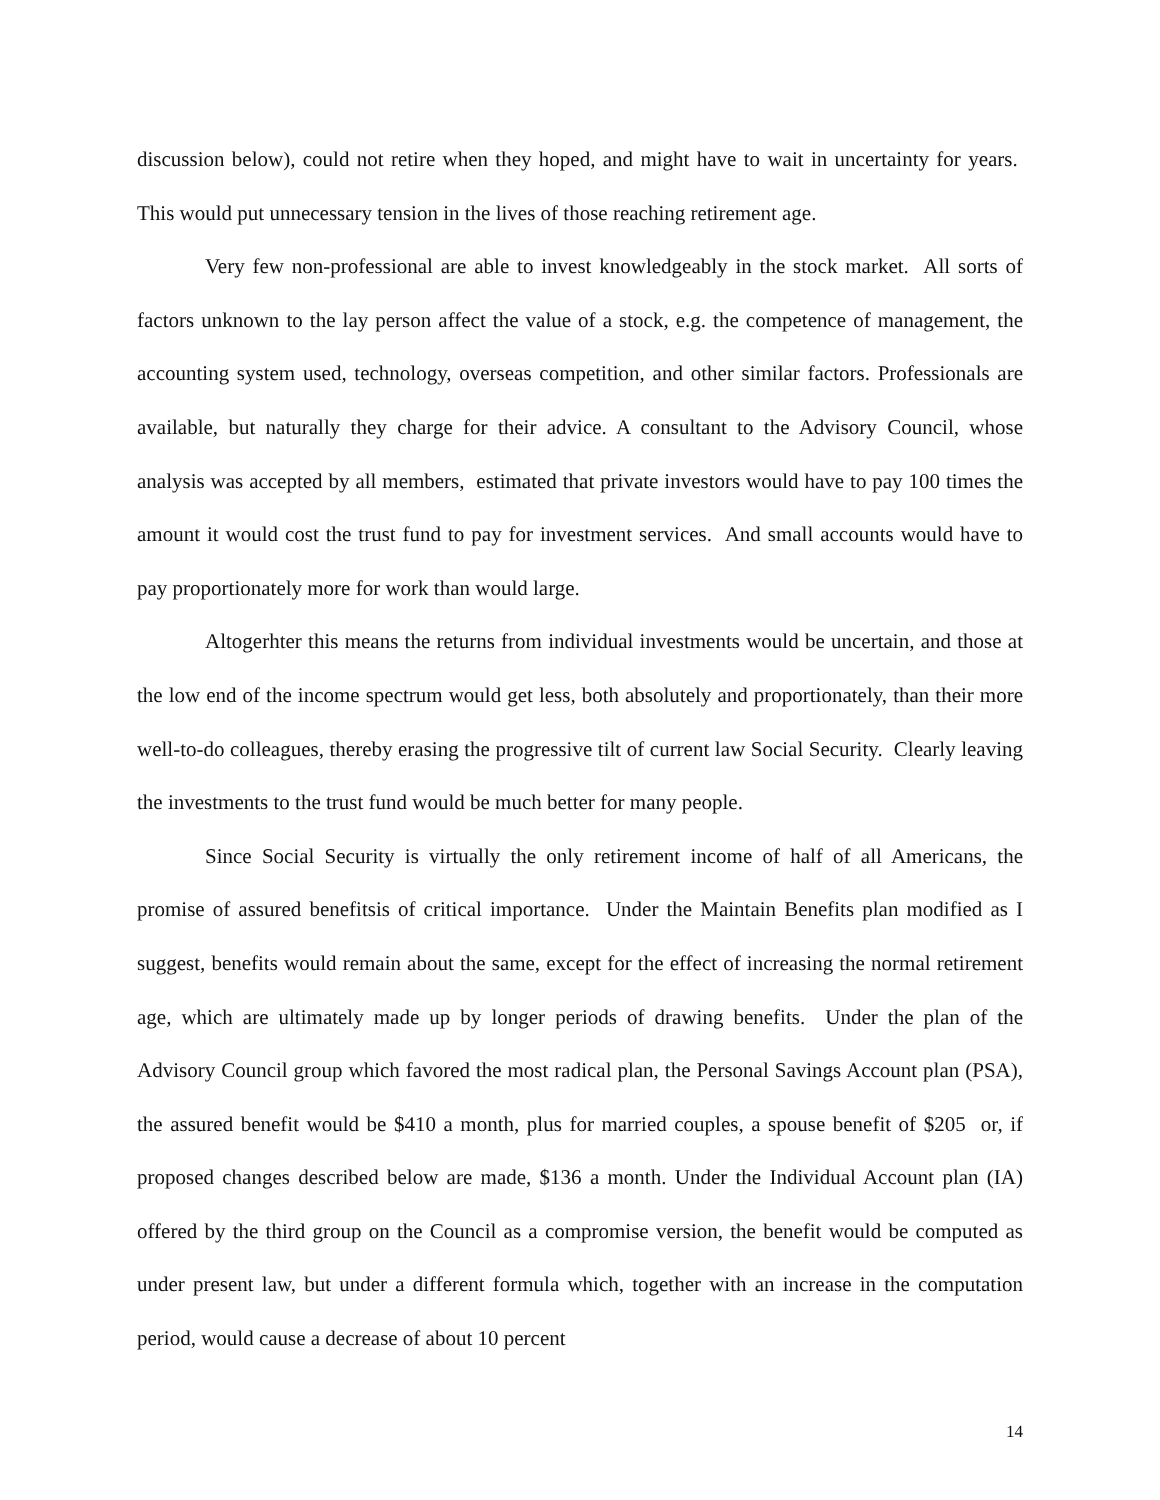discussion below), could not retire when they hoped, and might have to wait in uncertainty for years. This would put unnecessary tension in the lives of those reaching retirement age.
Very few non-professional are able to invest knowledgeably in the stock market. All sorts of factors unknown to the lay person affect the value of a stock, e.g. the competence of management, the accounting system used, technology, overseas competition, and other similar factors. Professionals are available, but naturally they charge for their advice. A consultant to the Advisory Council, whose analysis was accepted by all members, estimated that private investors would have to pay 100 times the amount it would cost the trust fund to pay for investment services. And small accounts would have to pay proportionately more for work than would large.
Altogerhter this means the returns from individual investments would be uncertain, and those at the low end of the income spectrum would get less, both absolutely and proportionately, than their more well-to-do colleagues, thereby erasing the progressive tilt of current law Social Security. Clearly leaving the investments to the trust fund would be much better for many people.
Since Social Security is virtually the only retirement income of half of all Americans, the promise of assured benefitsis of critical importance. Under the Maintain Benefits plan modified as I suggest, benefits would remain about the same, except for the effect of increasing the normal retirement age, which are ultimately made up by longer periods of drawing benefits. Under the plan of the Advisory Council group which favored the most radical plan, the Personal Savings Account plan (PSA), the assured benefit would be $410 a month, plus for married couples, a spouse benefit of $205 or, if proposed changes described below are made, $136 a month. Under the Individual Account plan (IA) offered by the third group on the Council as a compromise version, the benefit would be computed as under present law, but under a different formula which, together with an increase in the computation period, would cause a decrease of about 10 percent
14